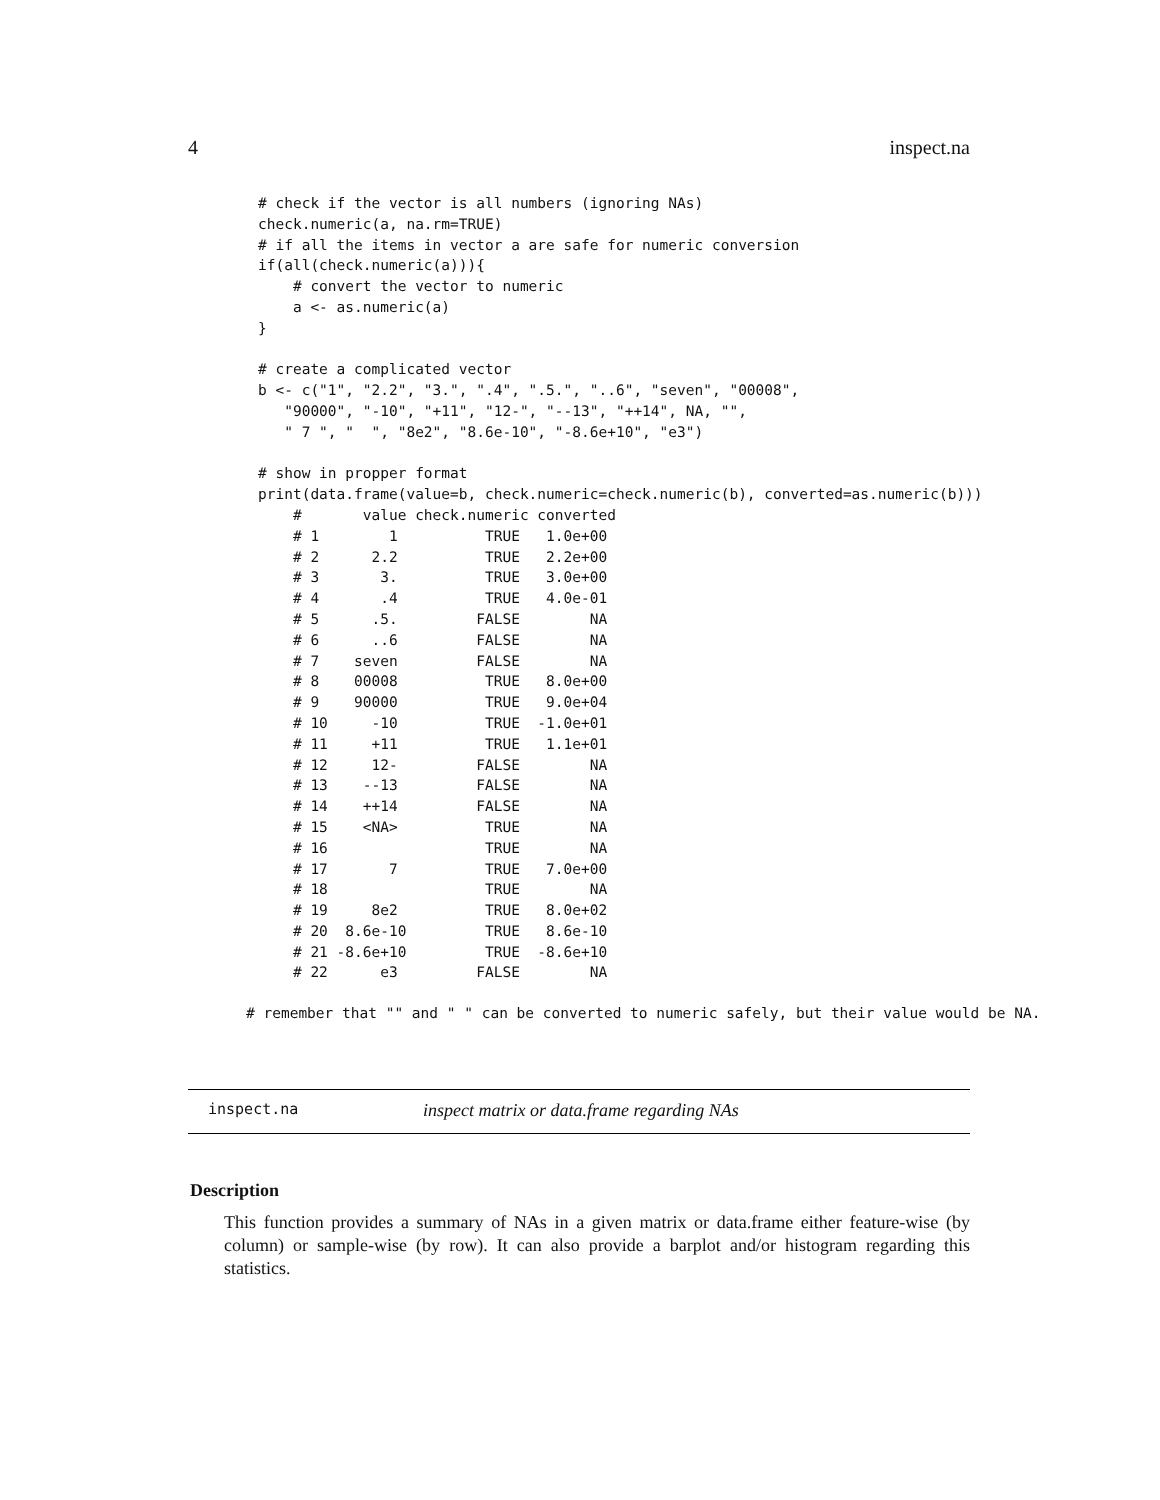4 inspect.na
# check if the vector is all numbers (ignoring NAs)
check.numeric(a, na.rm=TRUE)
# if all the items in vector a are safe for numeric conversion
if(all(check.numeric(a))){
    # convert the vector to numeric
    a <- as.numeric(a)
}

# create a complicated vector
b <- c("1", "2.2", "3.", ".4", ".5.", "..6", "seven", "00008",
   "90000", "-10", "+11", "12-", "--13", "++14", NA, "",
   " 7 ", "  ", "8e2", "8.6e-10", "-8.6e+10", "e3")

# show in propper format
print(data.frame(value=b, check.numeric=check.numeric(b), converted=as.numeric(b)))
    #       value check.numeric converted
    # 1        1          TRUE   1.0e+00
    # 2      2.2          TRUE   2.2e+00
    # 3       3.          TRUE   3.0e+00
    # 4       .4          TRUE   4.0e-01
    # 5      .5.         FALSE        NA
    # 6      ..6         FALSE        NA
    # 7    seven         FALSE        NA
    # 8    00008          TRUE   8.0e+00
    # 9    90000          TRUE   9.0e+04
    # 10     -10          TRUE  -1.0e+01
    # 11     +11          TRUE   1.1e+01
    # 12     12-         FALSE        NA
    # 13    --13         FALSE        NA
    # 14    ++14         FALSE        NA
    # 15    <NA>          TRUE        NA
    # 16                  TRUE        NA
    # 17       7          TRUE   7.0e+00
    # 18                  TRUE        NA
    # 19     8e2          TRUE   8.0e+02
    # 20  8.6e-10         TRUE   8.6e-10
    # 21 -8.6e+10         TRUE  -8.6e+10
    # 22      e3         FALSE        NA
# remember that "" and " " can be converted to numeric safely, but their value would be NA.
inspect.na inspect matrix or data.frame regarding NAs
Description
This function provides a summary of NAs in a given matrix or data.frame either feature-wise (by column) or sample-wise (by row). It can also provide a barplot and/or histogram regarding this statistics.